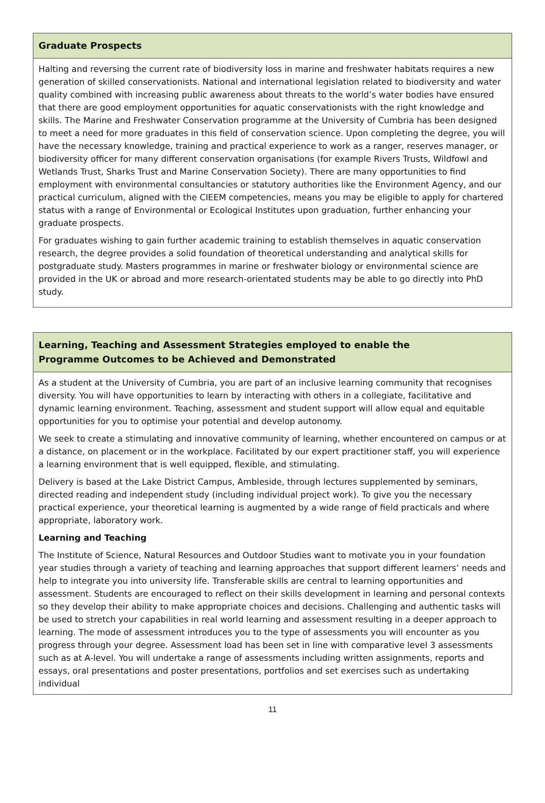| Graduate Prospects |
| --- |
| Halting and reversing the current rate of biodiversity loss in marine and freshwater habitats requires a new generation of skilled conservationists. National and international legislation related to biodiversity and water quality combined with increasing public awareness about threats to the world’s water bodies have ensured that there are good employment opportunities for aquatic conservationists with the right knowledge and skills. The Marine and Freshwater Conservation programme at the University of Cumbria has been designed to meet a need for more graduates in this field of conservation science. Upon completing the degree, you will have the necessary knowledge, training and practical experience to work as a ranger, reserves manager, or biodiversity officer for many different conservation organisations (for example Rivers Trusts, Wildfowl and Wetlands Trust, Sharks Trust and Marine Conservation Society). There are many opportunities to find employment with environmental consultancies or statutory authorities like the Environment Agency, and our practical curriculum, aligned with the CIEEM competencies, means you may be eligible to apply for chartered status with a range of Environmental or Ecological Institutes upon graduation, further enhancing your graduate prospects. For graduates wishing to gain further academic training to establish themselves in aquatic conservation research, the degree provides a solid foundation of theoretical understanding and analytical skills for postgraduate study. Masters programmes in marine or freshwater biology or environmental science are provided in the UK or abroad and more research-orientated students may be able to go directly into PhD study. |
| Learning, Teaching and Assessment Strategies employed to enable the Programme Outcomes to be Achieved and Demonstrated |
| --- |
| As a student at the University of Cumbria, you are part of an inclusive learning community that recognises diversity. You will have opportunities to learn by interacting with others in a collegiate, facilitative and dynamic learning environment. Teaching, assessment and student support will allow equal and equitable opportunities for you to optimise your potential and develop autonomy. We seek to create a stimulating and innovative community of learning, whether encountered on campus or at a distance, on placement or in the workplace. Facilitated by our expert practitioner staff, you will experience a learning environment that is well equipped, flexible, and stimulating. Delivery is based at the Lake District Campus, Ambleside, through lectures supplemented by seminars, directed reading and independent study (including individual project work). To give you the necessary practical experience, your theoretical learning is augmented by a wide range of field practicals and where appropriate, laboratory work. Learning and Teaching The Institute of Science, Natural Resources and Outdoor Studies want to motivate you in your foundation year studies through a variety of teaching and learning approaches that support different learners’ needs and help to integrate you into university life. Transferable skills are central to learning opportunities and assessment. Students are encouraged to reflect on their skills development in learning and personal contexts so they develop their ability to make appropriate choices and decisions. Challenging and authentic tasks will be used to stretch your capabilities in real world learning and assessment resulting in a deeper approach to learning. The mode of assessment introduces you to the type of assessments you will encounter as you progress through your degree. Assessment load has been set in line with comparative level 3 assessments such as at A-level. You will undertake a range of assessments including written assignments, reports and essays, oral presentations and poster presentations, portfolios and set exercises such as undertaking individual |
11